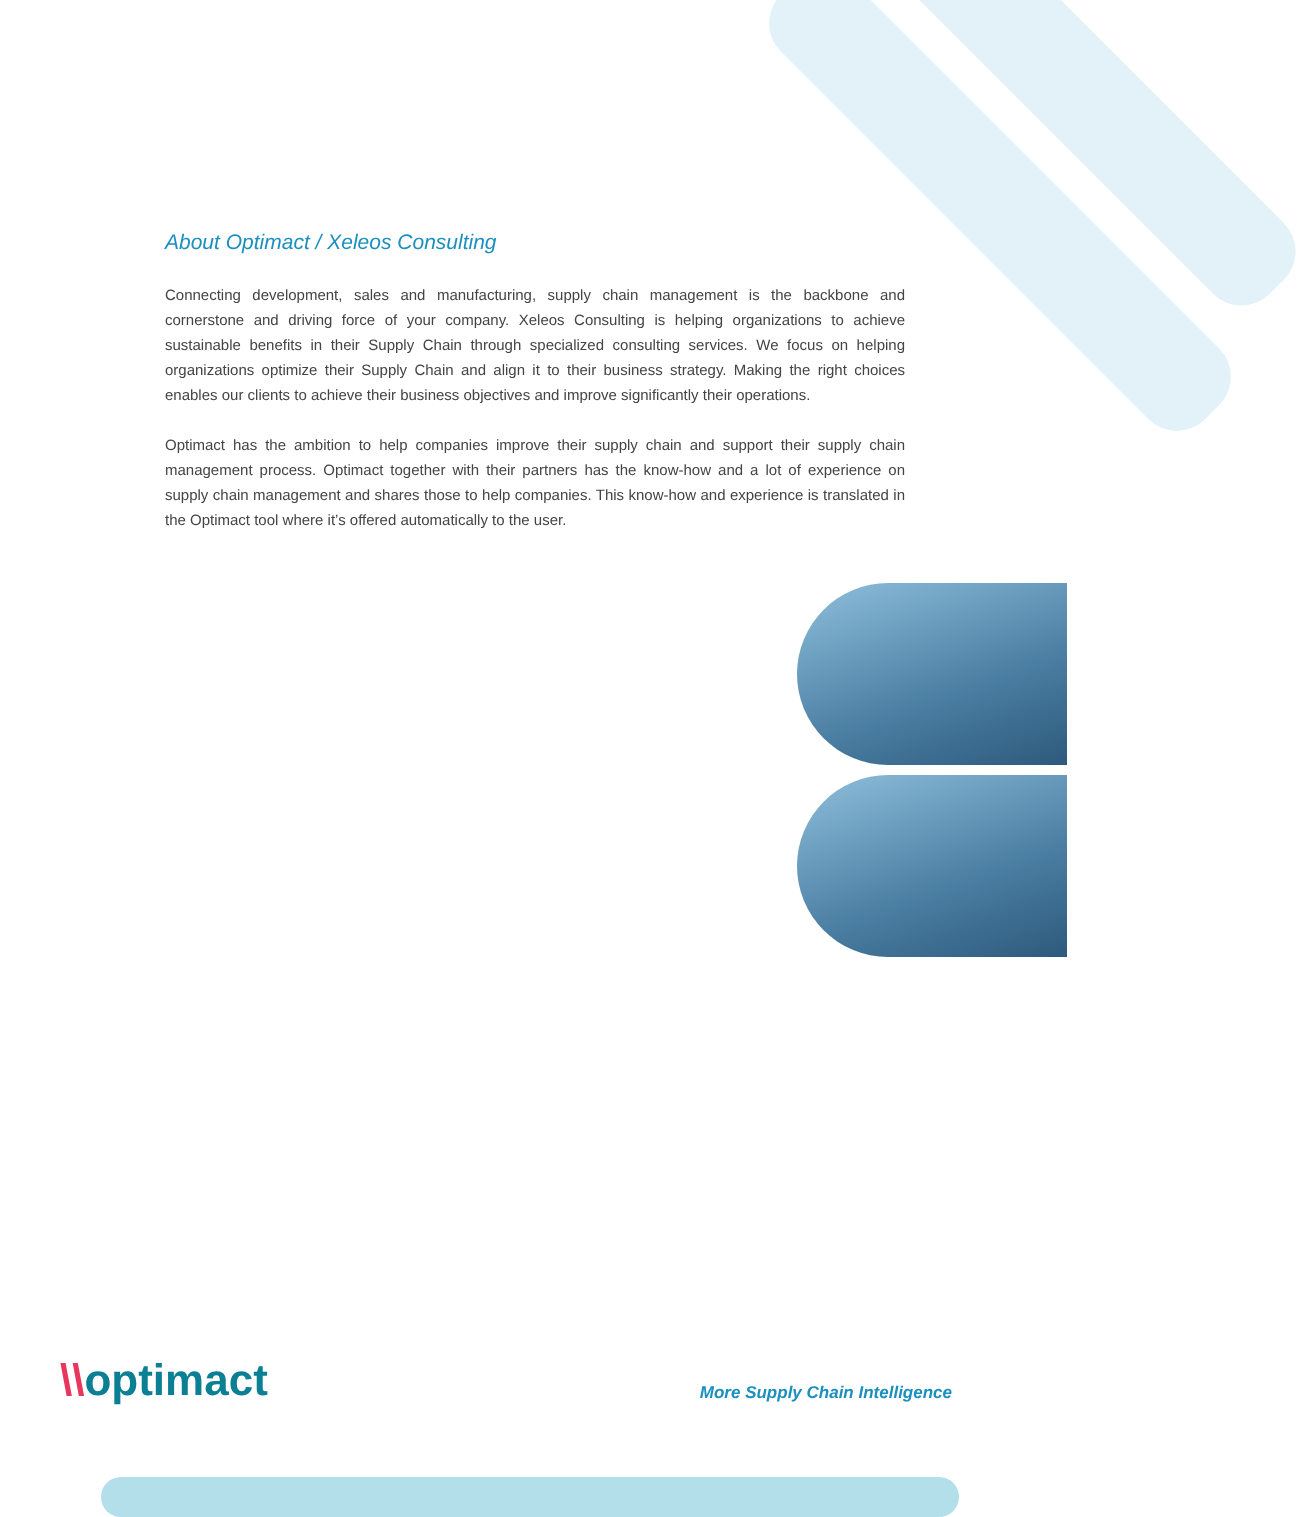About Optimact / Xeleos Consulting
Connecting development, sales and manufacturing, supply chain management is the backbone and cornerstone and driving force of your company. Xeleos Consulting is helping organizations to achieve sustainable benefits in their Supply Chain through specialized consulting services. We focus on helping organizations optimize their Supply Chain and align it to their business strategy. Making the right choices enables our clients to achieve their business objectives and improve significantly their operations.
Optimact has the ambition to help companies improve their supply chain and support their supply chain management process. Optimact together with their partners has the know-how and a lot of experience on supply chain management and shares those to help companies. This know-how and experience is translated in the Optimact tool where it’s offered automatically to the user.
\\optimact
More Supply Chain Intelligence